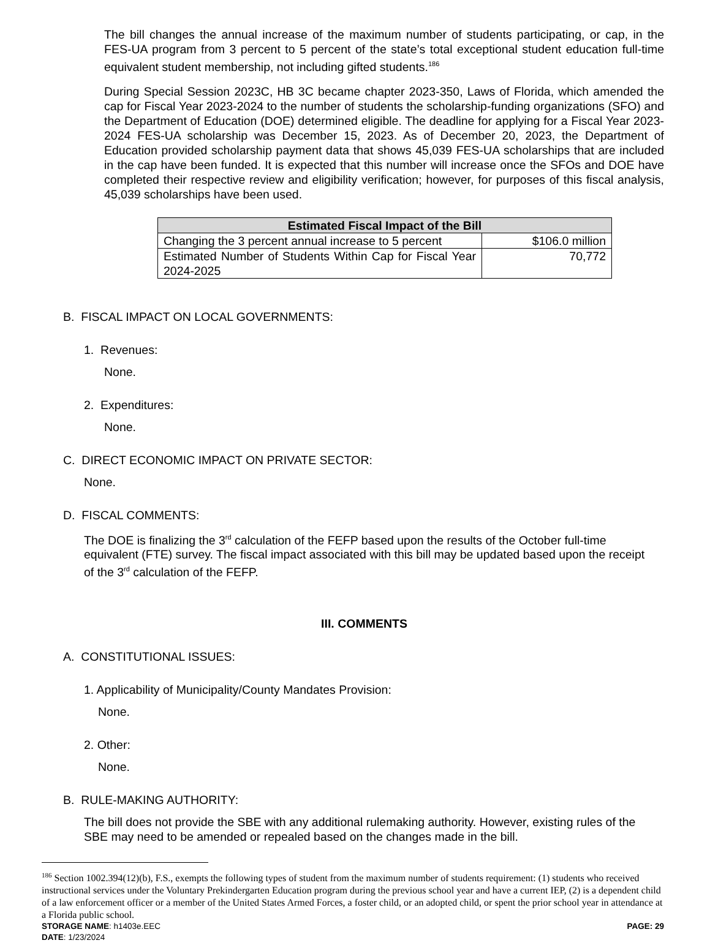The bill changes the annual increase of the maximum number of students participating, or cap, in the FES-UA program from 3 percent to 5 percent of the state’s total exceptional student education full-time equivalent student membership, not including gifted students.<sup>186</sup>
During Special Session 2023C, HB 3C became chapter 2023-350, Laws of Florida, which amended the cap for Fiscal Year 2023-2024 to the number of students the scholarship-funding organizations (SFO) and the Department of Education (DOE) determined eligible. The deadline for applying for a Fiscal Year 2023-2024 FES-UA scholarship was December 15, 2023. As of December 20, 2023, the Department of Education provided scholarship payment data that shows 45,039 FES-UA scholarships that are included in the cap have been funded. It is expected that this number will increase once the SFOs and DOE have completed their respective review and eligibility verification; however, for purposes of this fiscal analysis, 45,039 scholarships have been used.
| Estimated Fiscal Impact of the Bill | |
| --- | --- |
| Changing the 3 percent annual increase to 5 percent | $106.0 million |
| Estimated Number of Students Within Cap for Fiscal Year 2024-2025 | 70,772 |
B. FISCAL IMPACT ON LOCAL GOVERNMENTS:
1. Revenues:
None.
2. Expenditures:
None.
C. DIRECT ECONOMIC IMPACT ON PRIVATE SECTOR:
None.
D. FISCAL COMMENTS:
The DOE is finalizing the 3<sup>rd</sup> calculation of the FEFP based upon the results of the October full-time equivalent (FTE) survey. The fiscal impact associated with this bill may be updated based upon the receipt of the 3<sup>rd</sup> calculation of the FEFP.
III. COMMENTS
A. CONSTITUTIONAL ISSUES:
1. Applicability of Municipality/County Mandates Provision:
None.
2. Other:
None.
B. RULE-MAKING AUTHORITY:
The bill does not provide the SBE with any additional rulemaking authority. However, existing rules of the SBE may need to be amended or repealed based on the changes made in the bill.
<sup>186</sup> Section 1002.394(12)(b), F.S., exempts the following types of student from the maximum number of students requirement: (1) students who received instructional services under the Voluntary Prekindergarten Education program during the previous school year and have a current IEP, (2) is a dependent child of a law enforcement officer or a member of the United States Armed Forces, a foster child, or an adopted child, or spent the prior school year in attendance at a Florida public school.
STORAGE NAME: h1403e.EEC PAGE: 29
DATE: 1/23/2024